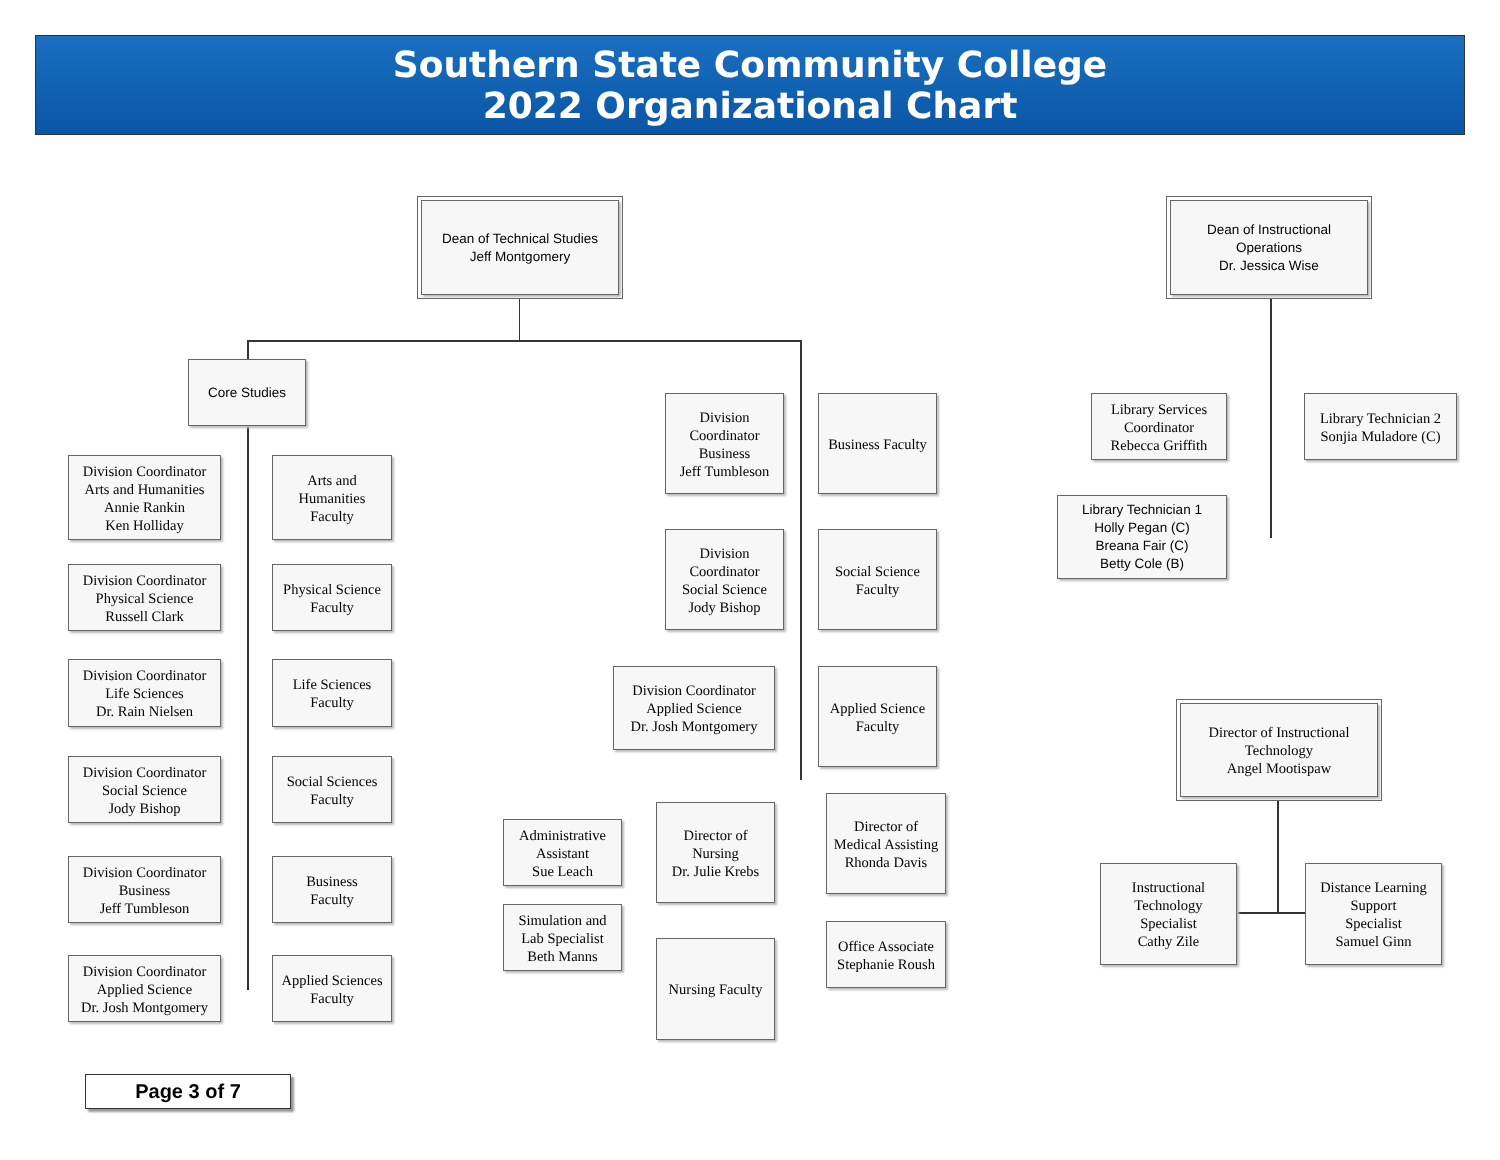Southern State Community College
2022 Organizational Chart
Dean of Technical Studies
Jeff Montgomery
Dean of Instructional
Operations
Dr. Jessica Wise
Core Studies
Division Coordinator
Arts and Humanities
Annie Rankin
Ken Holliday
Arts and
Humanities
Faculty
Division Coordinator
Physical Science
Russell Clark
Physical Science
Faculty
Division Coordinator
Life Sciences
Dr. Rain Nielsen
Life Sciences
Faculty
Division Coordinator
Social Science
Jody Bishop
Social Sciences
Faculty
Division Coordinator
Business
Jeff Tumbleson
Business
Faculty
Division Coordinator
Applied Science
Dr. Josh Montgomery
Applied Sciences
Faculty
Division
Coordinator
Business
Jeff Tumbleson
Business Faculty
Division
Coordinator
Social Science
Jody Bishop
Social Science
Faculty
Division Coordinator
Applied Science
Dr. Josh Montgomery
Applied Science
Faculty
Administrative
Assistant
Sue Leach
Director of
Nursing
Dr. Julie Krebs
Director of
Medical Assisting
Rhonda Davis
Simulation and
Lab Specialist
Beth Manns
Nursing Faculty
Office Associate
Stephanie Roush
Library Services
Coordinator
Rebecca Griffith
Library Technician 2
Sonjia Muladore (C)
Library Technician 1
Holly Pegan (C)
Breana Fair (C)
Betty Cole (B)
Director of Instructional
Technology
Angel Mootispaw
Instructional
Technology
Specialist
Cathy Zile
Distance Learning
Support
Specialist
Samuel Ginn
Page 3 of 7